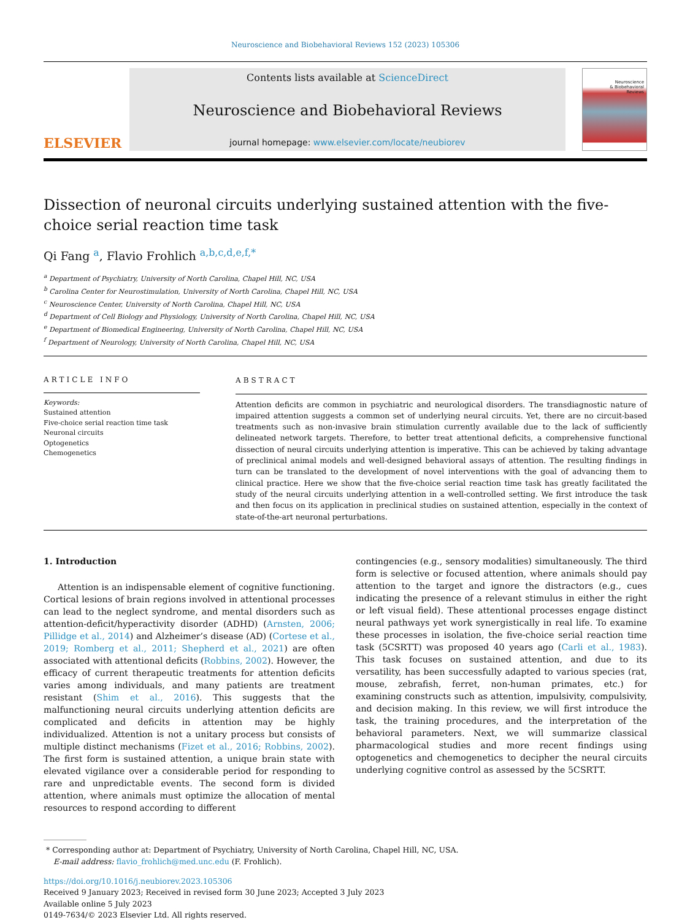Neuroscience and Biobehavioral Reviews 152 (2023) 105306
ELSEVIER
Contents lists available at ScienceDirect
Neuroscience and Biobehavioral Reviews
journal homepage: www.elsevier.com/locate/neubiorev
Neuroscience
& Biobehavioral
Reviews
Dissection of neuronal circuits underlying sustained attention with the five-choice serial reaction time task
Qi Fang <sup>a</sup>, Flavio Frohlich <sup>a,b,c,d,e,f,*</sup>
<sup>a</sup> Department of Psychiatry, University of North Carolina, Chapel Hill, NC, USA
<sup>b</sup> Carolina Center for Neurostimulation, University of North Carolina, Chapel Hill, NC, USA
<sup>c</sup> Neuroscience Center, University of North Carolina, Chapel Hill, NC, USA
<sup>d</sup> Department of Cell Biology and Physiology, University of North Carolina, Chapel Hill, NC, USA
<sup>e</sup> Department of Biomedical Engineering, University of North Carolina, Chapel Hill, NC, USA
<sup>f</sup> Department of Neurology, University of North Carolina, Chapel Hill, NC, USA
ARTICLE INFO
Keywords:
Sustained attention
Five-choice serial reaction time task
Neuronal circuits
Optogenetics
Chemogenetics
ABSTRACT
Attention deficits are common in psychiatric and neurological disorders. The transdiagnostic nature of impaired attention suggests a common set of underlying neural circuits. Yet, there are no circuit-based treatments such as non-invasive brain stimulation currently available due to the lack of sufficiently delineated network targets. Therefore, to better treat attentional deficits, a comprehensive functional dissection of neural circuits underlying attention is imperative. This can be achieved by taking advantage of preclinical animal models and well-designed behavioral assays of attention. The resulting findings in turn can be translated to the development of novel interventions with the goal of advancing them to clinical practice. Here we show that the five-choice serial reaction time task has greatly facilitated the study of the neural circuits underlying attention in a well-controlled setting. We first introduce the task and then focus on its application in preclinical studies on sustained attention, especially in the context of state-of-the-art neuronal perturbations.
1. Introduction
Attention is an indispensable element of cognitive functioning. Cortical lesions of brain regions involved in attentional processes can lead to the neglect syndrome, and mental disorders such as attention-deficit/hyperactivity disorder (ADHD) (Arnsten, 2006; Pillidge et al., 2014) and Alzheimer’s disease (AD) (Cortese et al., 2019; Romberg et al., 2011; Shepherd et al., 2021) are often associated with attentional deficits (Robbins, 2002). However, the efficacy of current therapeutic treatments for attention deficits varies among individuals, and many patients are treatment resistant (Shim et al., 2016). This suggests that the malfunctioning neural circuits underlying attention deficits are complicated and deficits in attention may be highly individualized. Attention is not a unitary process but consists of multiple distinct mechanisms (Fizet et al., 2016; Robbins, 2002). The first form is sustained attention, a unique brain state with elevated vigilance over a considerable period for responding to rare and unpredictable events. The second form is divided attention, where animals must optimize the allocation of mental resources to respond according to different
contingencies (e.g., sensory modalities) simultaneously. The third form is selective or focused attention, where animals should pay attention to the target and ignore the distractors (e.g., cues indicating the presence of a relevant stimulus in either the right or left visual field). These attentional processes engage distinct neural pathways yet work synergistically in real life. To examine these processes in isolation, the five-choice serial reaction time task (5CSRTT) was proposed 40 years ago (Carli et al., 1983). This task focuses on sustained attention, and due to its versatility, has been successfully adapted to various species (rat, mouse, zebrafish, ferret, non-human primates, etc.) for examining constructs such as attention, impulsivity, compulsivity, and decision making. In this review, we will first introduce the task, the training procedures, and the interpretation of the behavioral parameters. Next, we will summarize classical pharmacological studies and more recent findings using optogenetics and chemogenetics to decipher the neural circuits underlying cognitive control as assessed by the 5CSRTT.
* Corresponding author at: Department of Psychiatry, University of North Carolina, Chapel Hill, NC, USA.
E-mail address: flavio_frohlich@med.unc.edu (F. Frohlich).
https://doi.org/10.1016/j.neubiorev.2023.105306
Received 9 January 2023; Received in revised form 30 June 2023; Accepted 3 July 2023
Available online 5 July 2023
0149-7634/© 2023 Elsevier Ltd. All rights reserved.